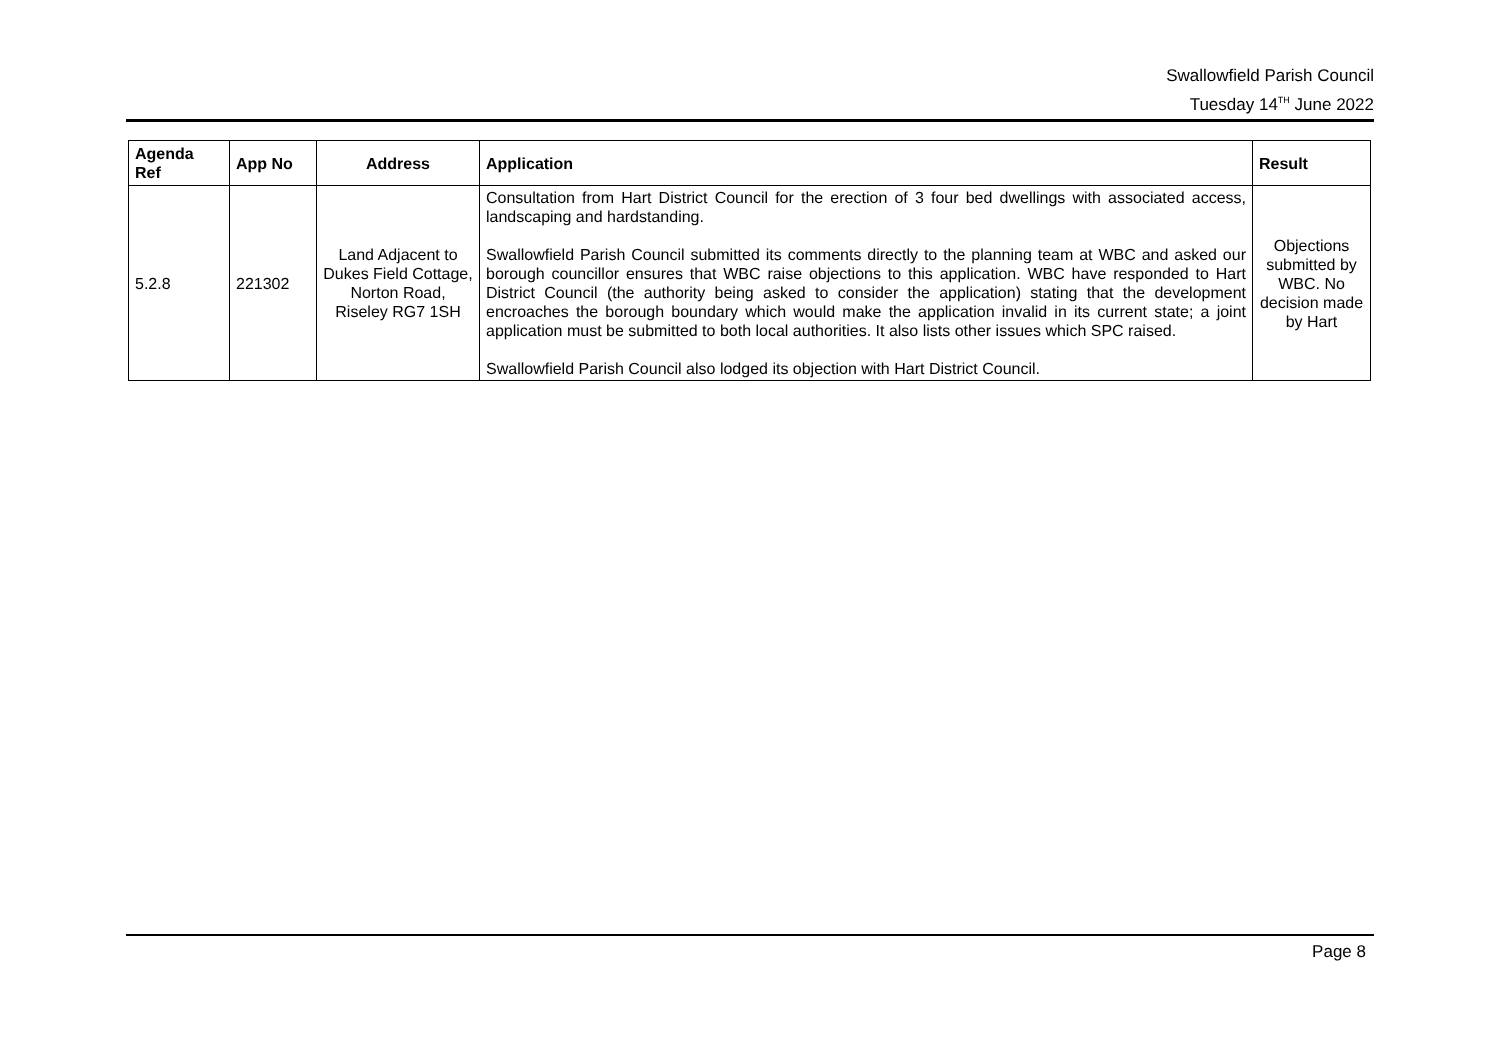Swallowfield Parish Council
Tuesday 14<sup>TH</sup> June 2022
| Agenda Ref | App No | Address | Application | Result |
| --- | --- | --- | --- | --- |
| 5.2.8 | 221302 | Land Adjacent to Dukes Field Cottage, Norton Road, Riseley RG7 1SH | Consultation from Hart District Council for the erection of 3 four bed dwellings with associated access, landscaping and hardstanding. Swallowfield Parish Council submitted its comments directly to the planning team at WBC and asked our borough councillor ensures that WBC raise objections to this application. WBC have responded to Hart District Council (the authority being asked to consider the application) stating that the development encroaches the borough boundary which would make the application invalid in its current state; a joint application must be submitted to both local authorities. It also lists other issues which SPC raised. Swallowfield Parish Council also lodged its objection with Hart District Council. | Objections submitted by WBC. No decision made by Hart |
Page 8